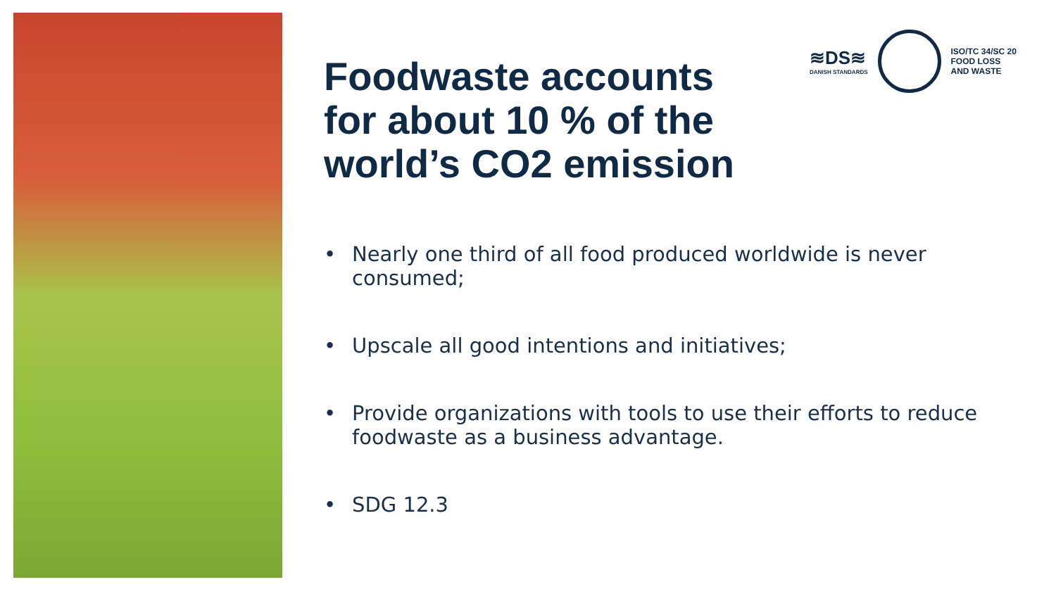≋DS≋
DANISH STANDARDS
ISO/TC 34/SC 20
FOOD LOSS
AND WASTE
Foodwaste accounts
for about 10 % of the
world’s CO2 emission
• Nearly one third of all food produced worldwide is never consumed;
• Upscale all good intentions and initiatives;
• Provide organizations with tools to use their efforts to reduce foodwaste as a business advantage.
• SDG 12.3